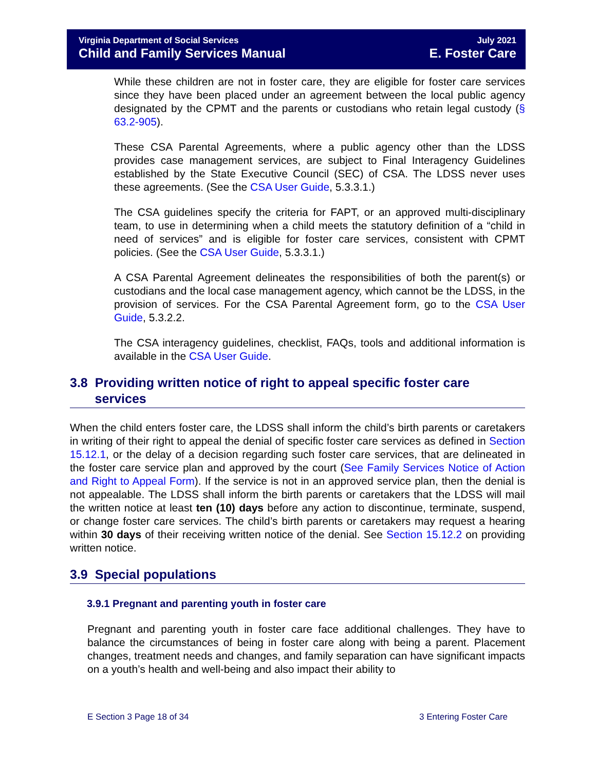Virginia Department of Social Services July 2021
Child and Family Services Manual E. Foster Care
While these children are not in foster care, they are eligible for foster care services since they have been placed under an agreement between the local public agency designated by the CPMT and the parents or custodians who retain legal custody (§ 63.2-905).
These CSA Parental Agreements, where a public agency other than the LDSS provides case management services, are subject to Final Interagency Guidelines established by the State Executive Council (SEC) of CSA. The LDSS never uses these agreements. (See the CSA User Guide, 5.3.3.1.)
The CSA guidelines specify the criteria for FAPT, or an approved multi-disciplinary team, to use in determining when a child meets the statutory definition of a “child in need of services” and is eligible for foster care services, consistent with CPMT policies. (See the CSA User Guide, 5.3.3.1.)
A CSA Parental Agreement delineates the responsibilities of both the parent(s) or custodians and the local case management agency, which cannot be the LDSS, in the provision of services. For the CSA Parental Agreement form, go to the CSA User Guide, 5.3.2.2.
The CSA interagency guidelines, checklist, FAQs, tools and additional information is available in the CSA User Guide.
3.8 Providing written notice of right to appeal specific foster care
services
When the child enters foster care, the LDSS shall inform the child’s birth parents or caretakers in writing of their right to appeal the denial of specific foster care services as defined in Section 15.12.1, or the delay of a decision regarding such foster care services, that are delineated in the foster care service plan and approved by the court (See Family Services Notice of Action and Right to Appeal Form). If the service is not in an approved service plan, then the denial is not appealable. The LDSS shall inform the birth parents or caretakers that the LDSS will mail the written notice at least ten (10) days before any action to discontinue, terminate, suspend, or change foster care services. The child’s birth parents or caretakers may request a hearing within 30 days of their receiving written notice of the denial. See Section 15.12.2 on providing written notice.
3.9 Special populations
3.9.1 Pregnant and parenting youth in foster care
Pregnant and parenting youth in foster care face additional challenges. They have to balance the circumstances of being in foster care along with being a parent. Placement changes, treatment needs and changes, and family separation can have significant impacts on a youth’s health and well-being and also impact their ability to
E Section 3 Page 18 of 34 3 Entering Foster Care